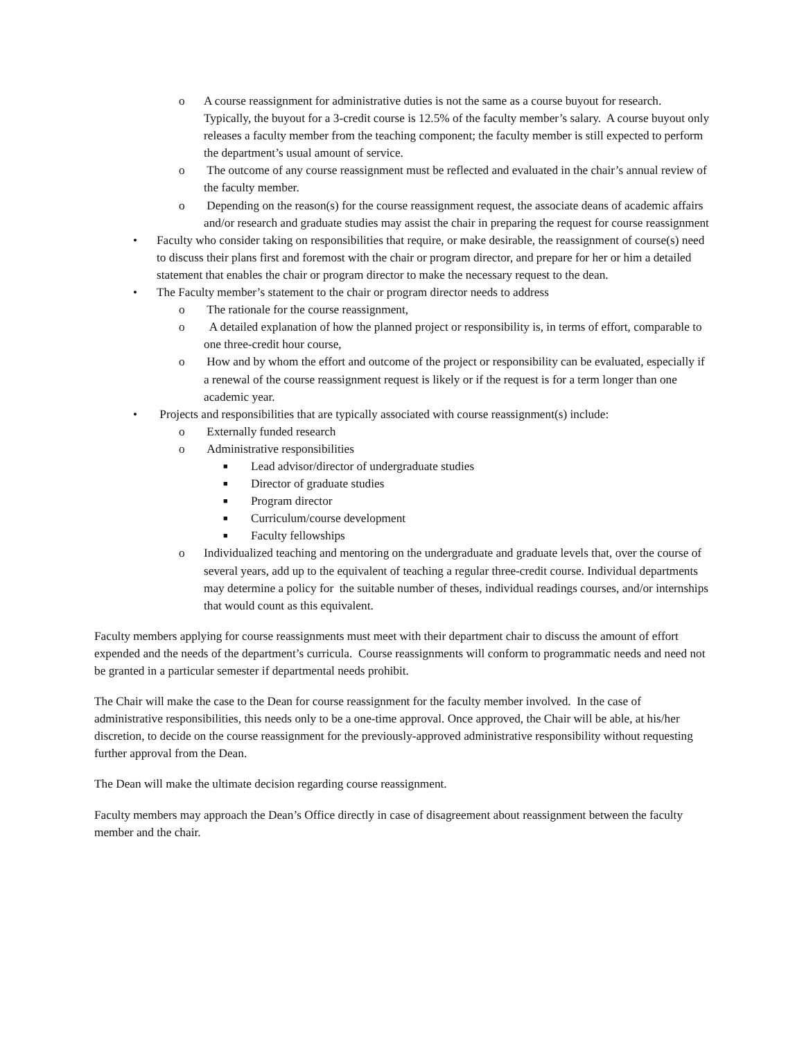o A course reassignment for administrative duties is not the same as a course buyout for research. Typically, the buyout for a 3-credit course is 12.5% of the faculty member’s salary. A course buyout only releases a faculty member from the teaching component; the faculty member is still expected to perform the department’s usual amount of service.
o The outcome of any course reassignment must be reflected and evaluated in the chair’s annual review of the faculty member.
o Depending on the reason(s) for the course reassignment request, the associate deans of academic affairs and/or research and graduate studies may assist the chair in preparing the request for course reassignment
• Faculty who consider taking on responsibilities that require, or make desirable, the reassignment of course(s) need to discuss their plans first and foremost with the chair or program director, and prepare for her or him a detailed statement that enables the chair or program director to make the necessary request to the dean.
• The Faculty member’s statement to the chair or program director needs to address
o The rationale for the course reassignment,
o A detailed explanation of how the planned project or responsibility is, in terms of effort, comparable to one three-credit hour course,
o How and by whom the effort and outcome of the project or responsibility can be evaluated, especially if a renewal of the course reassignment request is likely or if the request is for a term longer than one academic year.
• Projects and responsibilities that are typically associated with course reassignment(s) include:
o Externally funded research
o Administrative responsibilities
■ Lead advisor/director of undergraduate studies
■ Director of graduate studies
■ Program director
■ Curriculum/course development
■ Faculty fellowships
o Individualized teaching and mentoring on the undergraduate and graduate levels that, over the course of several years, add up to the equivalent of teaching a regular three-credit course. Individual departments may determine a policy for the suitable number of theses, individual readings courses, and/or internships that would count as this equivalent.
Faculty members applying for course reassignments must meet with their department chair to discuss the amount of effort expended and the needs of the department’s curricula. Course reassignments will conform to programmatic needs and need not be granted in a particular semester if departmental needs prohibit.
The Chair will make the case to the Dean for course reassignment for the faculty member involved. In the case of administrative responsibilities, this needs only to be a one-time approval. Once approved, the Chair will be able, at his/her discretion, to decide on the course reassignment for the previously-approved administrative responsibility without requesting further approval from the Dean.
The Dean will make the ultimate decision regarding course reassignment.
Faculty members may approach the Dean’s Office directly in case of disagreement about reassignment between the faculty member and the chair.